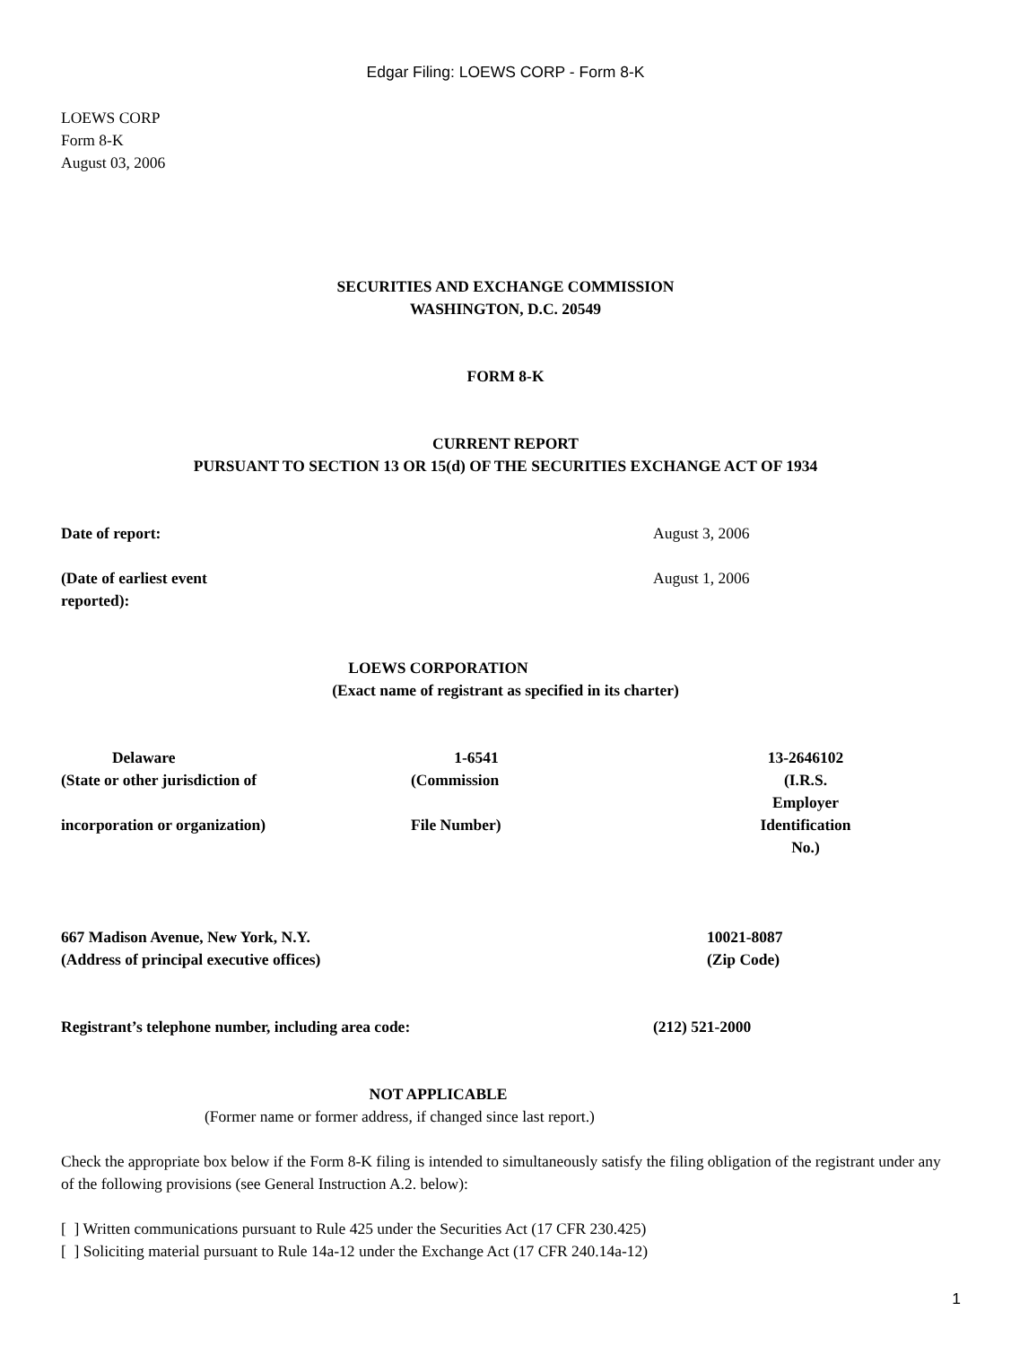Edgar Filing: LOEWS CORP - Form 8-K
LOEWS CORP
Form 8-K
August 03, 2006
SECURITIES AND EXCHANGE COMMISSION
WASHINGTON, D.C. 20549
FORM 8-K
CURRENT REPORT
PURSUANT TO SECTION 13 OR 15(d) OF THE SECURITIES EXCHANGE ACT OF 1934
| Date of report: | August 3, 2006 |
| (Date of earliest event reported): | August 1, 2006 |
LOEWS CORPORATION
(Exact name of registrant as specified in its charter)
| Delaware (State or other jurisdiction of incorporation or organization) | 1-6541 (Commission File Number) | 13-2646102 (I.R.S. Employer Identification No.) | |
| 667 Madison Avenue, New York, N.Y. (Address of principal executive offices) | 10021-8087 (Zip Code) |
| Registrant’s telephone number, including area code: | (212) 521-2000 |
NOT APPLICABLE
(Former name or former address, if changed since last report.)
Check the appropriate box below if the Form 8-K filing is intended to simultaneously satisfy the filing obligation of the registrant under any of the following provisions (see General Instruction A.2. below):
[ ] Written communications pursuant to Rule 425 under the Securities Act (17 CFR 230.425)
[ ] Soliciting material pursuant to Rule 14a-12 under the Exchange Act (17 CFR 240.14a-12)
1